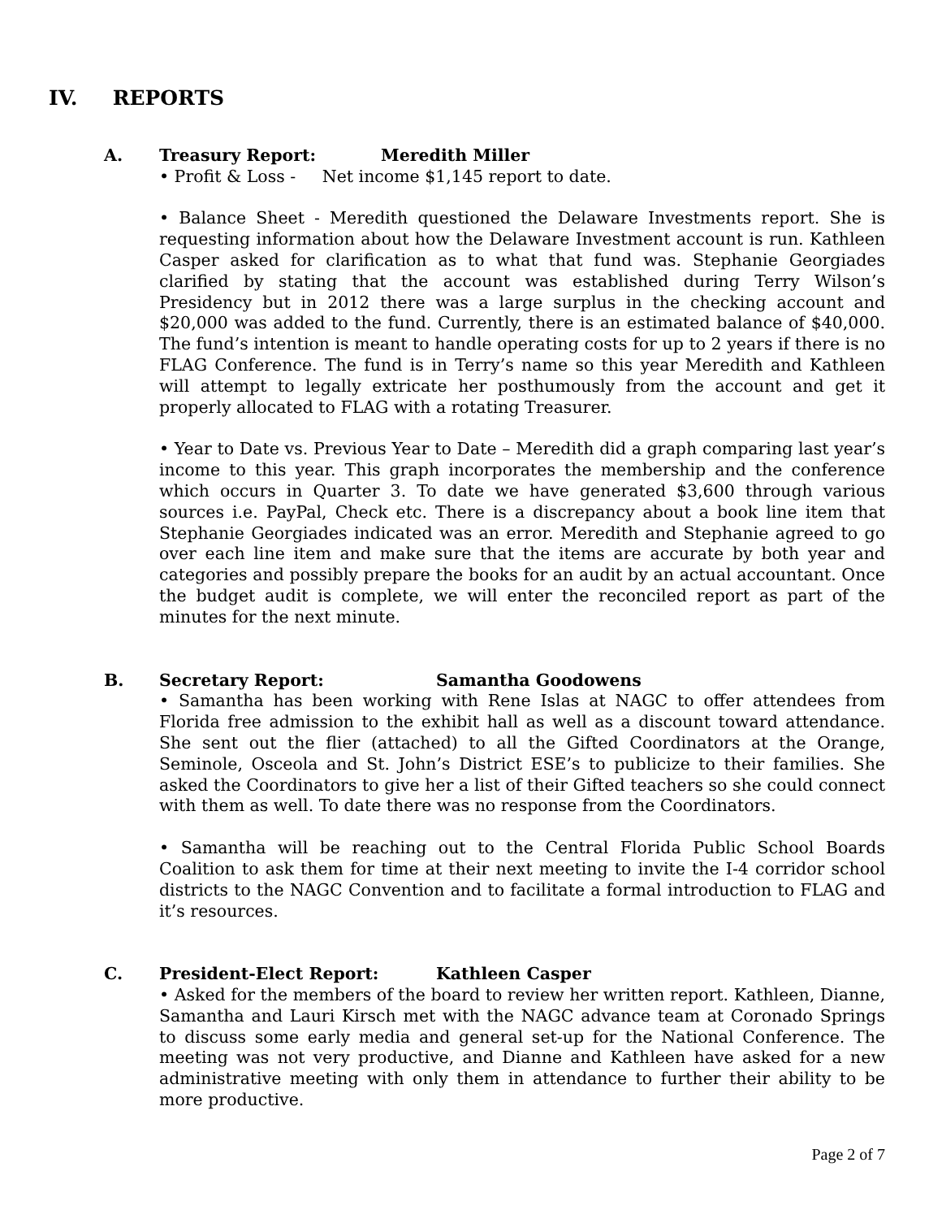IV. REPORTS
A. Treasury Report: Meredith Miller
• Profit & Loss - Net income $1,145 report to date.
• Balance Sheet - Meredith questioned the Delaware Investments report. She is requesting information about how the Delaware Investment account is run. Kathleen Casper asked for clarification as to what that fund was. Stephanie Georgiades clarified by stating that the account was established during Terry Wilson’s Presidency but in 2012 there was a large surplus in the checking account and $20,000 was added to the fund. Currently, there is an estimated balance of $40,000. The fund’s intention is meant to handle operating costs for up to 2 years if there is no FLAG Conference. The fund is in Terry’s name so this year Meredith and Kathleen will attempt to legally extricate her posthumously from the account and get it properly allocated to FLAG with a rotating Treasurer.
• Year to Date vs. Previous Year to Date – Meredith did a graph comparing last year’s income to this year. This graph incorporates the membership and the conference which occurs in Quarter 3. To date we have generated $3,600 through various sources i.e. PayPal, Check etc. There is a discrepancy about a book line item that Stephanie Georgiades indicated was an error. Meredith and Stephanie agreed to go over each line item and make sure that the items are accurate by both year and categories and possibly prepare the books for an audit by an actual accountant. Once the budget audit is complete, we will enter the reconciled report as part of the minutes for the next minute.
B. Secretary Report: Samantha Goodowens
• Samantha has been working with Rene Islas at NAGC to offer attendees from Florida free admission to the exhibit hall as well as a discount toward attendance. She sent out the flier (attached) to all the Gifted Coordinators at the Orange, Seminole, Osceola and St. John’s District ESE’s to publicize to their families. She asked the Coordinators to give her a list of their Gifted teachers so she could connect with them as well. To date there was no response from the Coordinators.
• Samantha will be reaching out to the Central Florida Public School Boards Coalition to ask them for time at their next meeting to invite the I-4 corridor school districts to the NAGC Convention and to facilitate a formal introduction to FLAG and it’s resources.
C. President-Elect Report: Kathleen Casper
• Asked for the members of the board to review her written report. Kathleen, Dianne, Samantha and Lauri Kirsch met with the NAGC advance team at Coronado Springs to discuss some early media and general set-up for the National Conference. The meeting was not very productive, and Dianne and Kathleen have asked for a new administrative meeting with only them in attendance to further their ability to be more productive.
Page 2 of 7